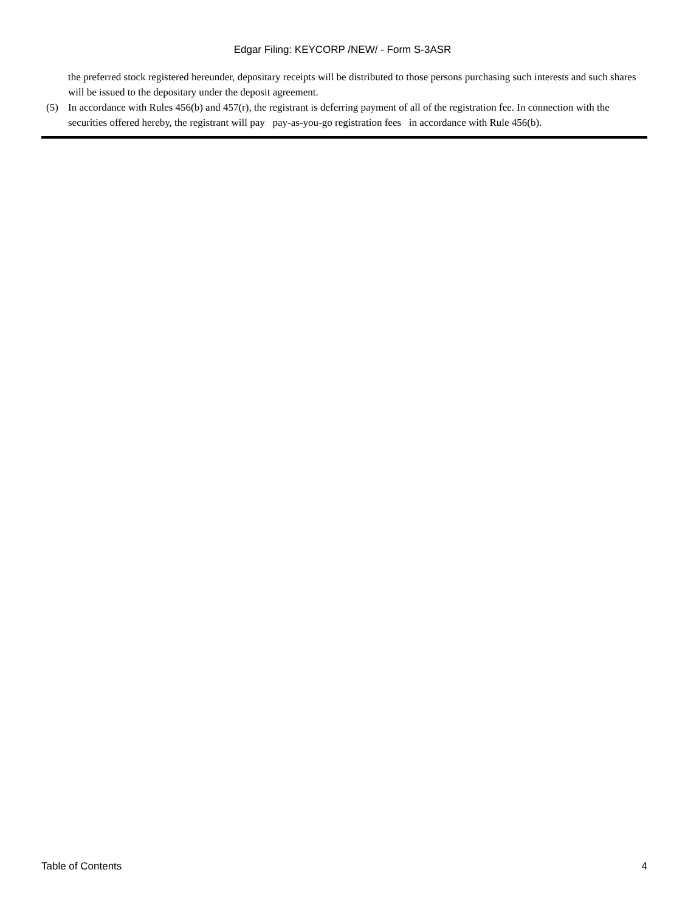Edgar Filing: KEYCORP /NEW/ - Form S-3ASR
the preferred stock registered hereunder, depositary receipts will be distributed to those persons purchasing such interests and such shares will be issued to the depositary under the deposit agreement.
(5) In accordance with Rules 456(b) and 457(r), the registrant is deferring payment of all of the registration fee. In connection with the securities offered hereby, the registrant will pay pay-as-you-go registration fees in accordance with Rule 456(b).
Table of Contents 4